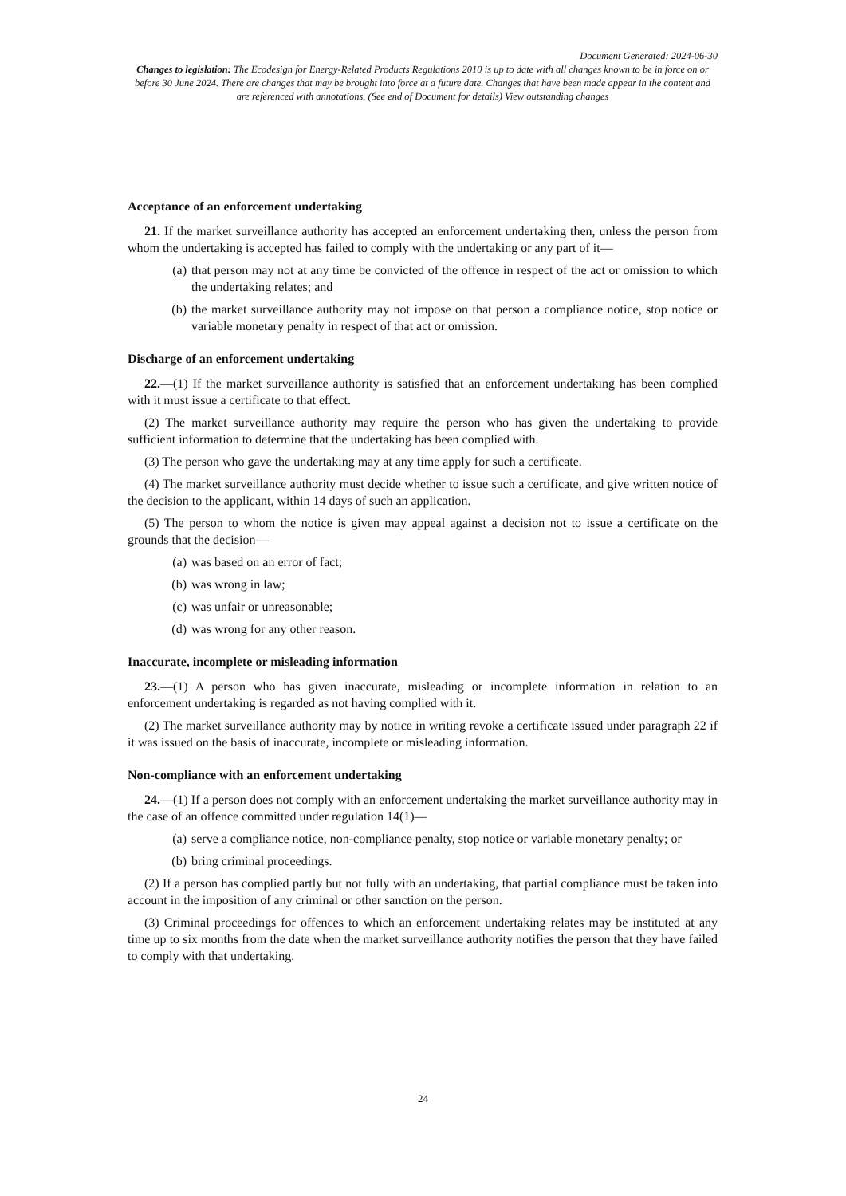Document Generated: 2024-06-30
Changes to legislation: The Ecodesign for Energy-Related Products Regulations 2010 is up to date with all changes known to be in force on or before 30 June 2024. There are changes that may be brought into force at a future date. Changes that have been made appear in the content and are referenced with annotations. (See end of Document for details) View outstanding changes
Acceptance of an enforcement undertaking
21. If the market surveillance authority has accepted an enforcement undertaking then, unless the person from whom the undertaking is accepted has failed to comply with the undertaking or any part of it—
(a) that person may not at any time be convicted of the offence in respect of the act or omission to which the undertaking relates; and
(b) the market surveillance authority may not impose on that person a compliance notice, stop notice or variable monetary penalty in respect of that act or omission.
Discharge of an enforcement undertaking
22.—(1) If the market surveillance authority is satisfied that an enforcement undertaking has been complied with it must issue a certificate to that effect.
(2) The market surveillance authority may require the person who has given the undertaking to provide sufficient information to determine that the undertaking has been complied with.
(3) The person who gave the undertaking may at any time apply for such a certificate.
(4) The market surveillance authority must decide whether to issue such a certificate, and give written notice of the decision to the applicant, within 14 days of such an application.
(5) The person to whom the notice is given may appeal against a decision not to issue a certificate on the grounds that the decision—
(a) was based on an error of fact;
(b) was wrong in law;
(c) was unfair or unreasonable;
(d) was wrong for any other reason.
Inaccurate, incomplete or misleading information
23.—(1) A person who has given inaccurate, misleading or incomplete information in relation to an enforcement undertaking is regarded as not having complied with it.
(2) The market surveillance authority may by notice in writing revoke a certificate issued under paragraph 22 if it was issued on the basis of inaccurate, incomplete or misleading information.
Non-compliance with an enforcement undertaking
24.—(1) If a person does not comply with an enforcement undertaking the market surveillance authority may in the case of an offence committed under regulation 14(1)—
(a) serve a compliance notice, non-compliance penalty, stop notice or variable monetary penalty; or
(b) bring criminal proceedings.
(2) If a person has complied partly but not fully with an undertaking, that partial compliance must be taken into account in the imposition of any criminal or other sanction on the person.
(3) Criminal proceedings for offences to which an enforcement undertaking relates may be instituted at any time up to six months from the date when the market surveillance authority notifies the person that they have failed to comply with that undertaking.
24